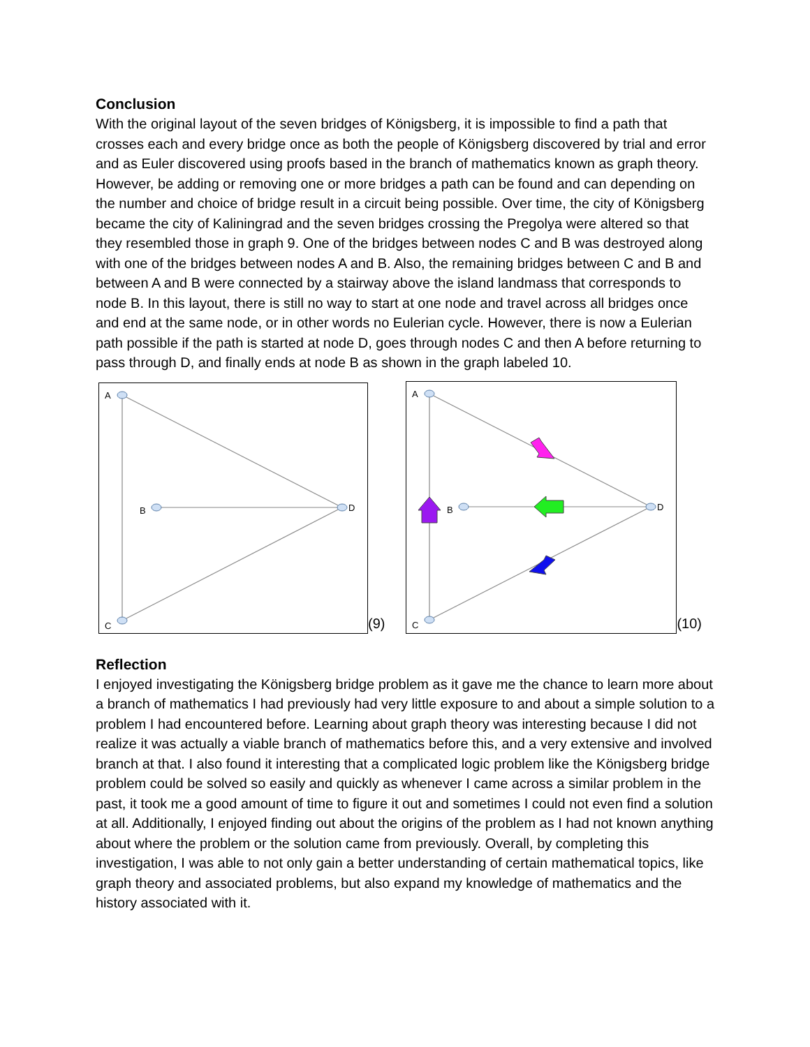Conclusion
With the original layout of the seven bridges of Königsberg, it is impossible to find a path that crosses each and every bridge once as both the people of Königsberg discovered by trial and error and as Euler discovered using proofs based in the branch of mathematics known as graph theory. However, be adding or removing one or more bridges a path can be found and can depending on the number and choice of bridge result in a circuit being possible. Over time, the city of Königsberg became the city of Kaliningrad and the seven bridges crossing the Pregolya were altered so that they resembled those in graph 9. One of the bridges between nodes C and B was destroyed along with one of the bridges between nodes A and B. Also, the remaining bridges between C and B and between A and B were connected by a stairway above the island landmass that corresponds to node B. In this layout, there is still no way to start at one node and travel across all bridges once and end at the same node, or in other words no Eulerian cycle. However, there is now a Eulerian path possible if the path is started at node D, goes through nodes C and then A before returning to pass through D, and finally ends at node B as shown in the graph labeled 10.
A
B
C
D
(9)
A
B
C
D
(10)
Reflection
I enjoyed investigating the Königsberg bridge problem as it gave me the chance to learn more about a branch of mathematics I had previously had very little exposure to and about a simple solution to a problem I had encountered before. Learning about graph theory was interesting because I did not realize it was actually a viable branch of mathematics before this, and a very extensive and involved branch at that. I also found it interesting that a complicated logic problem like the Königsberg bridge problem could be solved so easily and quickly as whenever I came across a similar problem in the past, it took me a good amount of time to figure it out and sometimes I could not even find a solution at all. Additionally, I enjoyed finding out about the origins of the problem as I had not known anything about where the problem or the solution came from previously. Overall, by completing this investigation, I was able to not only gain a better understanding of certain mathematical topics, like graph theory and associated problems, but also expand my knowledge of mathematics and the history associated with it.